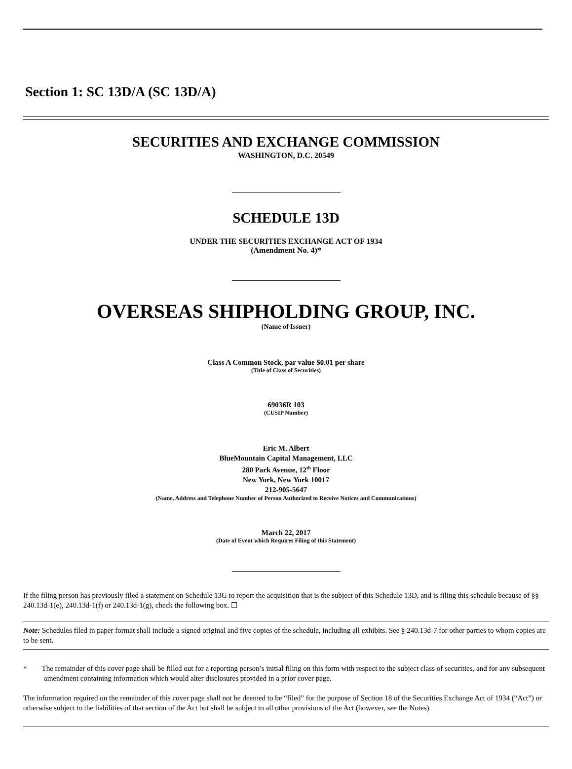Section 1: SC 13D/A (SC 13D/A)
SECURITIES AND EXCHANGE COMMISSION
WASHINGTON, D.C. 20549
SCHEDULE 13D
UNDER THE SECURITIES EXCHANGE ACT OF 1934
(Amendment No. 4)*
OVERSEAS SHIPHOLDING GROUP, INC.
(Name of Issuer)
Class A Common Stock, par value $0.01 per share
(Title of Class of Securities)
69036R 103
(CUSIP Number)
Eric M. Albert
BlueMountain Capital Management, LLC
280 Park Avenue, 12<sup>th</sup> Floor
New York, New York 10017
212-905-5647
(Name, Address and Telephone Number of Person Authorized to Receive Notices and Communications)
March 22, 2017
(Date of Event which Requires Filing of this Statement)
If the filing person has previously filed a statement on Schedule 13G to report the acquisition that is the subject of this Schedule 13D, and is filing this schedule because of §§ 240.13d-1(e), 240.13d-1(f) or 240.13d-1(g), check the following box. ☐
Note: Schedules filed in paper format shall include a signed original and five copies of the schedule, including all exhibits. See § 240.13d-7 for other parties to whom copies are to be sent.
* The remainder of this cover page shall be filled out for a reporting person’s initial filing on this form with respect to the subject class of securities, and for any subsequent amendment containing information which would alter disclosures provided in a prior cover page.
The information required on the remainder of this cover page shall not be deemed to be “filed” for the purpose of Section 18 of the Securities Exchange Act of 1934 (“Act”) or otherwise subject to the liabilities of that section of the Act but shall be subject to all other provisions of the Act (however, see the Notes).